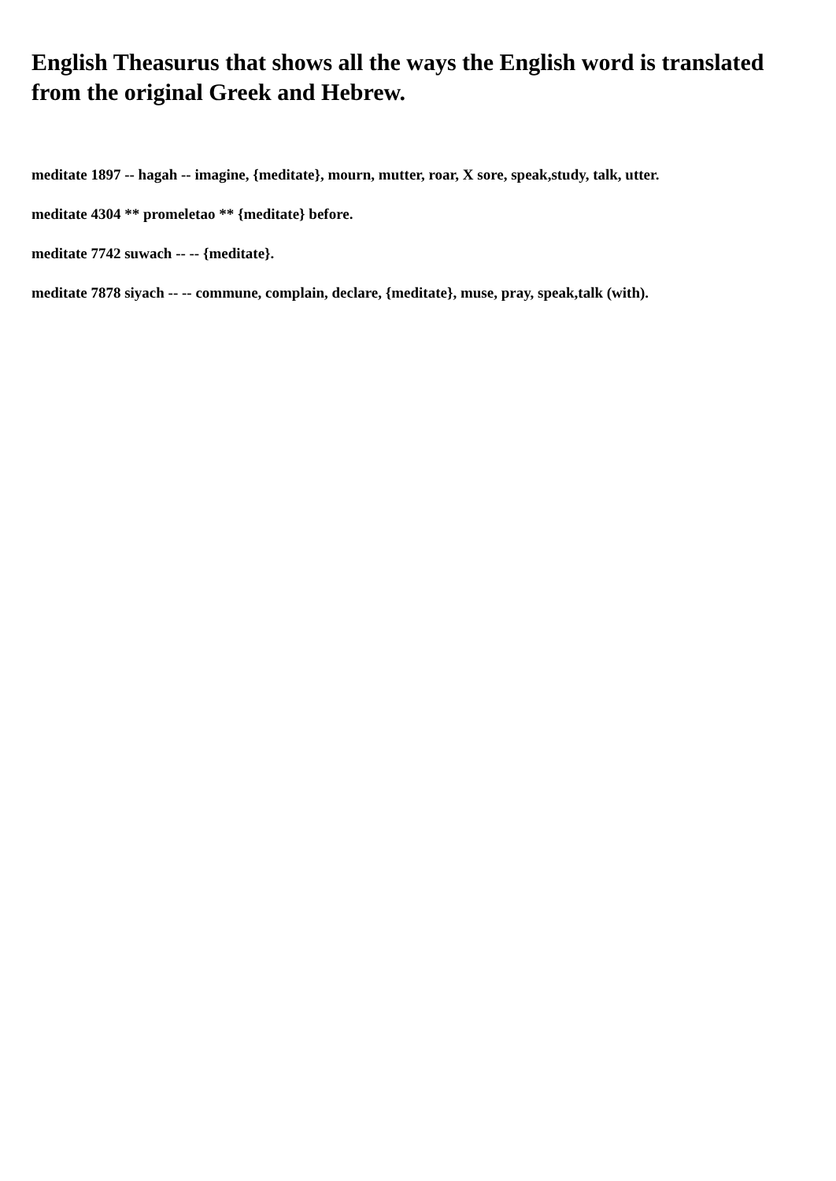English Theasurus that shows all the ways the English word is translated from the original Greek and Hebrew.
meditate 1897 -- hagah -- imagine, {meditate}, mourn, mutter, roar, X sore, speak,study, talk, utter.
meditate 4304 ** promeletao ** {meditate} before.
meditate 7742 suwach -- -- {meditate}.
meditate 7878 siyach -- -- commune, complain, declare, {meditate}, muse, pray, speak,talk (with).